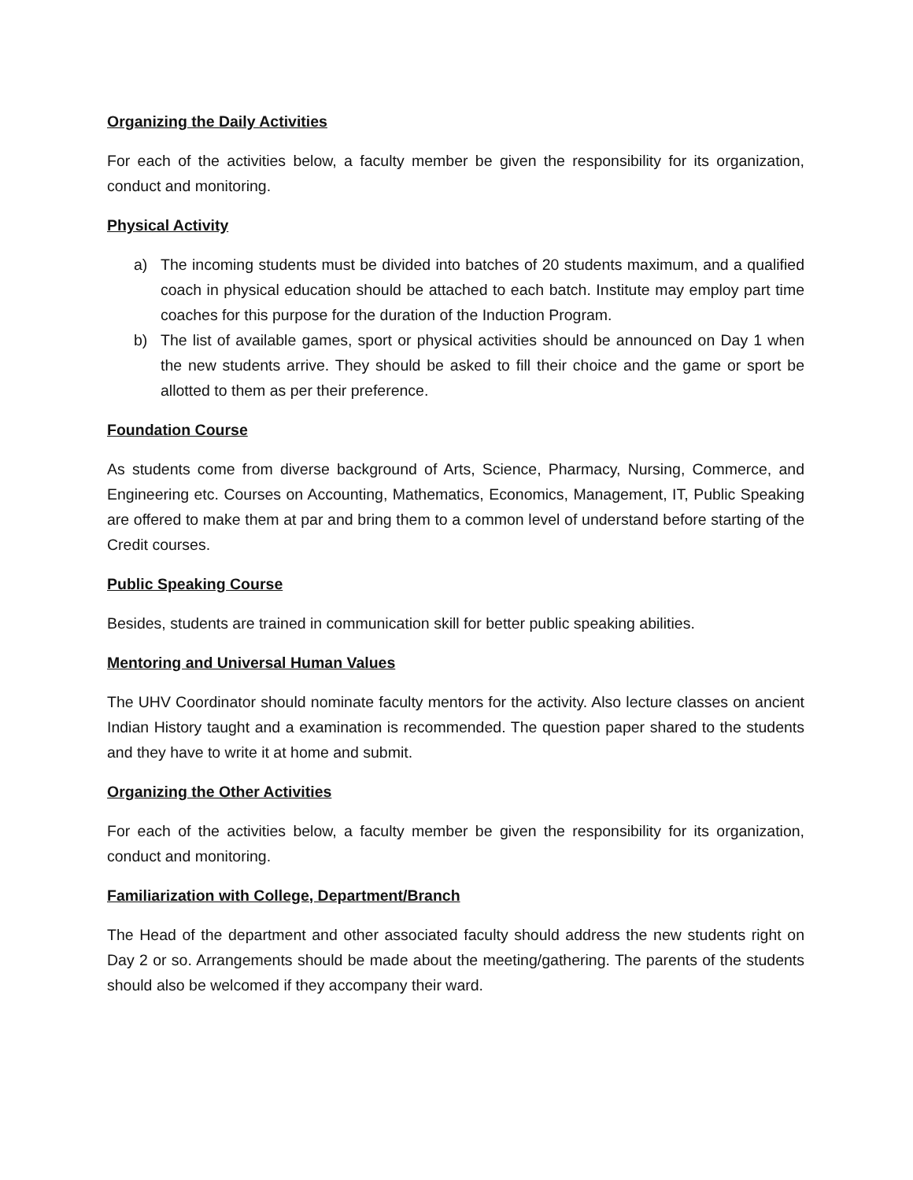Organizing the Daily Activities
For each of the activities below, a faculty member be given the responsibility for its organization, conduct and monitoring.
Physical Activity
a) The incoming students must be divided into batches of 20 students maximum, and a qualified coach in physical education should be attached to each batch. Institute may employ part time coaches for this purpose for the duration of the Induction Program.
b) The list of available games, sport or physical activities should be announced on Day 1 when the new students arrive. They should be asked to fill their choice and the game or sport be allotted to them as per their preference.
Foundation Course
As students come from diverse background of Arts, Science, Pharmacy, Nursing, Commerce, and Engineering etc. Courses on Accounting, Mathematics, Economics, Management, IT, Public Speaking are offered to make them at par and bring them to a common level of understand before starting of the Credit courses.
Public Speaking Course
Besides, students are trained in communication skill for better public speaking abilities.
Mentoring and Universal Human Values
The UHV Coordinator should nominate faculty mentors for the activity. Also lecture classes on ancient Indian History taught and a examination is recommended. The question paper shared to the students and they have to write it at home and submit.
Organizing the Other Activities
For each of the activities below, a faculty member be given the responsibility for its organization, conduct and monitoring.
Familiarization with College, Department/Branch
The Head of the department and other associated faculty should address the new students right on Day 2 or so. Arrangements should be made about the meeting/gathering. The parents of the students should also be welcomed if they accompany their ward.